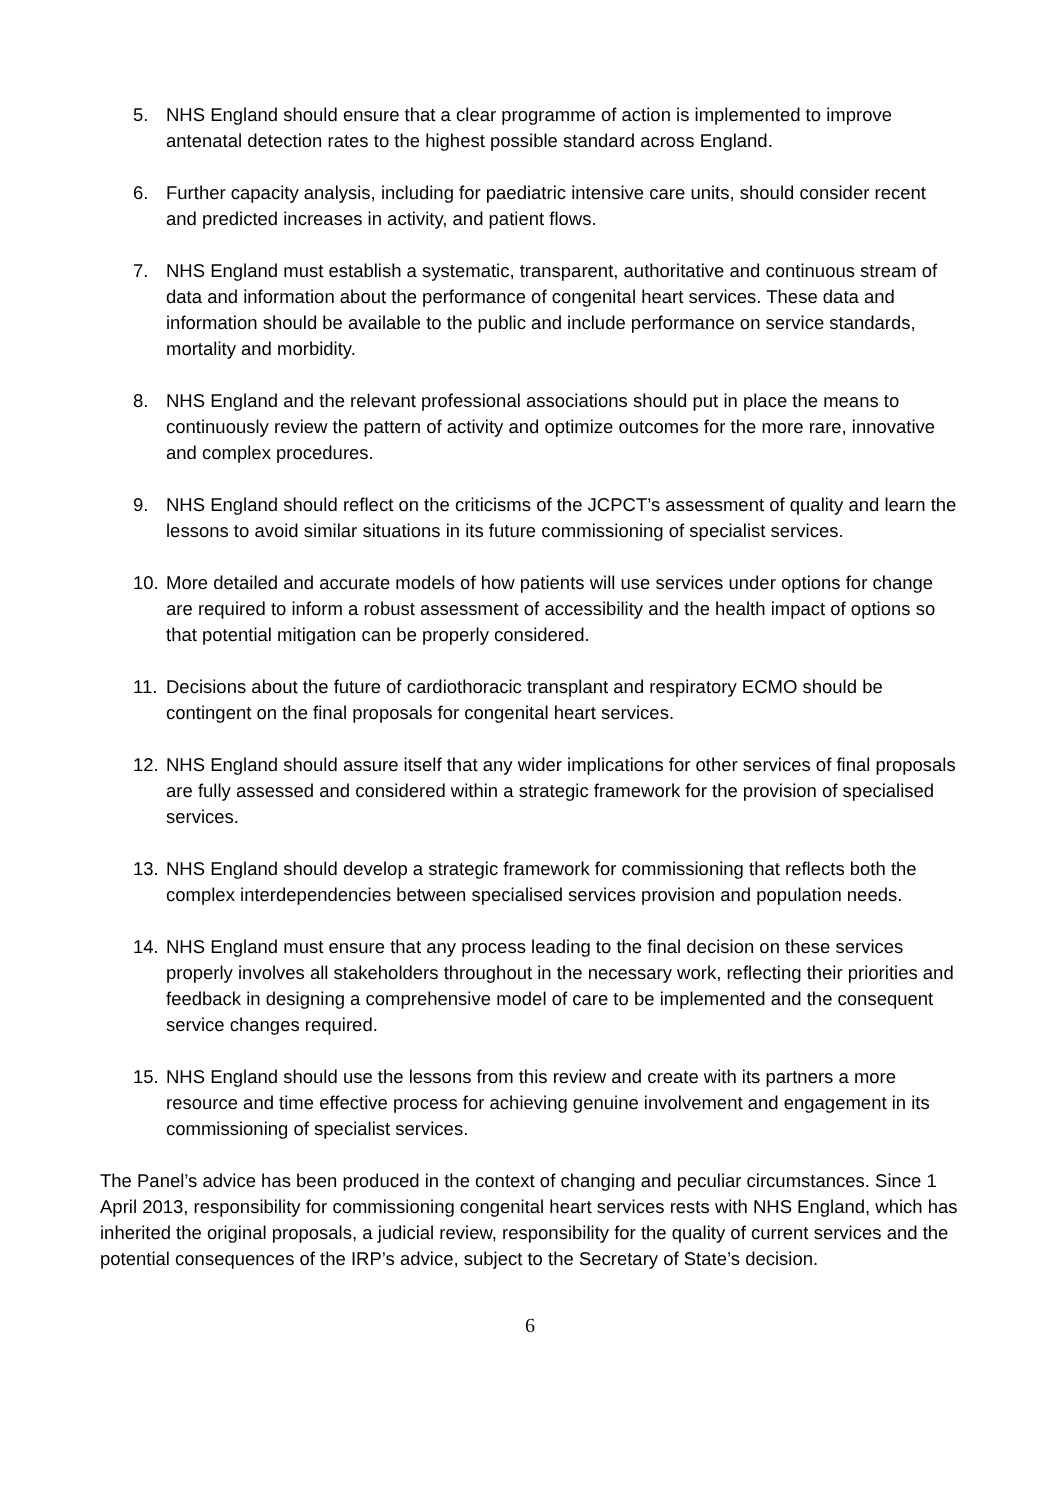5. NHS England should ensure that a clear programme of action is implemented to improve antenatal detection rates to the highest possible standard across England.
6. Further capacity analysis, including for paediatric intensive care units, should consider recent and predicted increases in activity, and patient flows.
7. NHS England must establish a systematic, transparent, authoritative and continuous stream of data and information about the performance of congenital heart services. These data and information should be available to the public and include performance on service standards, mortality and morbidity.
8. NHS England and the relevant professional associations should put in place the means to continuously review the pattern of activity and optimize outcomes for the more rare, innovative and complex procedures.
9. NHS England should reflect on the criticisms of the JCPCT’s assessment of quality and learn the lessons to avoid similar situations in its future commissioning of specialist services.
10. More detailed and accurate models of how patients will use services under options for change are required to inform a robust assessment of accessibility and the health impact of options so that potential mitigation can be properly considered.
11. Decisions about the future of cardiothoracic transplant and respiratory ECMO should be contingent on the final proposals for congenital heart services.
12. NHS England should assure itself that any wider implications for other services of final proposals are fully assessed and considered within a strategic framework for the provision of specialised services.
13. NHS England should develop a strategic framework for commissioning that reflects both the complex interdependencies between specialised services provision and population needs.
14. NHS England must ensure that any process leading to the final decision on these services properly involves all stakeholders throughout in the necessary work, reflecting their priorities and feedback in designing a comprehensive model of care to be implemented and the consequent service changes required.
15. NHS England should use the lessons from this review and create with its partners a more resource and time effective process for achieving genuine involvement and engagement in its commissioning of specialist services.
The Panel’s advice has been produced in the context of changing and peculiar circumstances. Since 1 April 2013, responsibility for commissioning congenital heart services rests with NHS England, which has inherited the original proposals, a judicial review, responsibility for the quality of current services and the potential consequences of the IRP’s advice, subject to the Secretary of State’s decision.
6